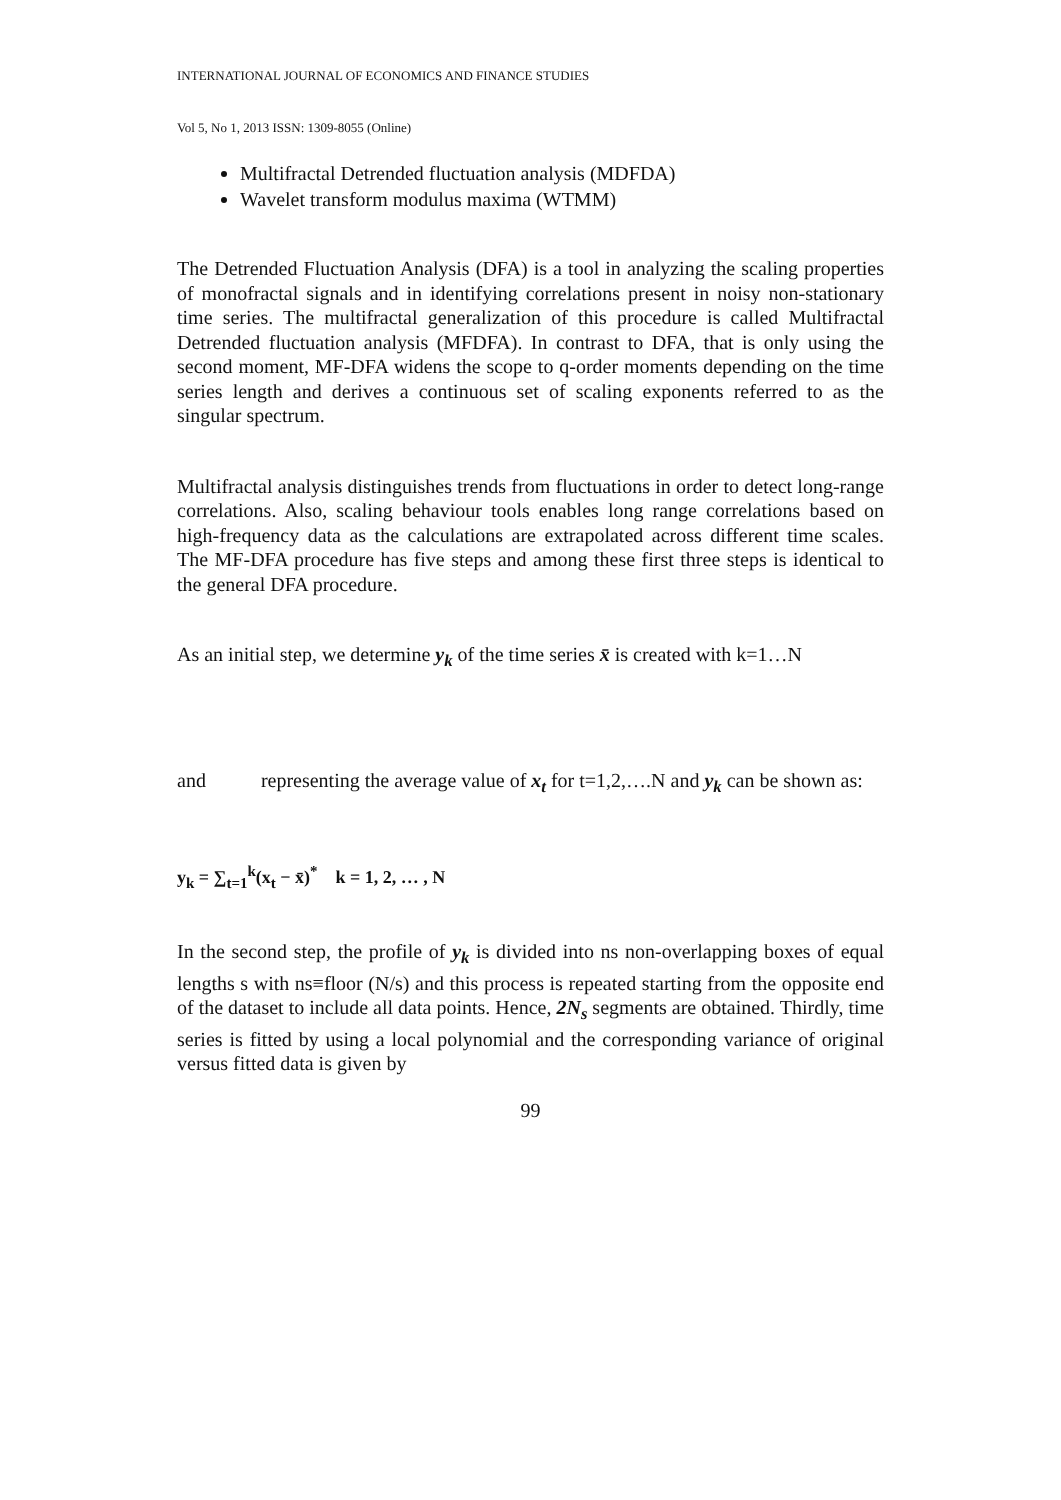INTERNATIONAL JOURNAL OF ECONOMICS AND FINANCE STUDIES
Vol 5, No 1, 2013 ISSN: 1309-8055 (Online)
Multifractal Detrended fluctuation analysis (MDFDA)
Wavelet transform modulus maxima (WTMM)
The Detrended Fluctuation Analysis (DFA) is a tool in analyzing the scaling properties of monofractal signals and in identifying correlations present in noisy non-stationary time series. The multifractal generalization of this procedure is called Multifractal Detrended fluctuation analysis (MFDFA). In contrast to DFA, that is only using the second moment, MF-DFA widens the scope to q-order moments depending on the time series length and derives a continuous set of scaling exponents referred to as the singular spectrum.
Multifractal analysis distinguishes trends from fluctuations in order to detect long-range correlations. Also, scaling behaviour tools enables long range correlations based on high-frequency data as the calculations are extrapolated across different time scales. The MF-DFA procedure has five steps and among these first three steps is identical to the general DFA procedure.
As an initial step, we determine y<sub>k</sub> of the time series x̄ is created with k=1…N
and representing the average value of x<sub>t</sub> for t=1,2,….N and y<sub>k</sub> can be shown as:
y<sub>k</sub> = ∑<sub>t=1</sub><sup>k</sup>(x<sub>t</sub> − x̄)<sup>*</sup> k = 1, 2, … , N
In the second step, the profile of y<sub>k</sub> is divided into ns non-overlapping boxes of equal lengths s with ns≡floor (N/s) and this process is repeated starting from the opposite end of the dataset to include all data points. Hence, 2N<sub>s</sub> segments are obtained. Thirdly, time series is fitted by using a local polynomial and the corresponding variance of original versus fitted data is given by
99